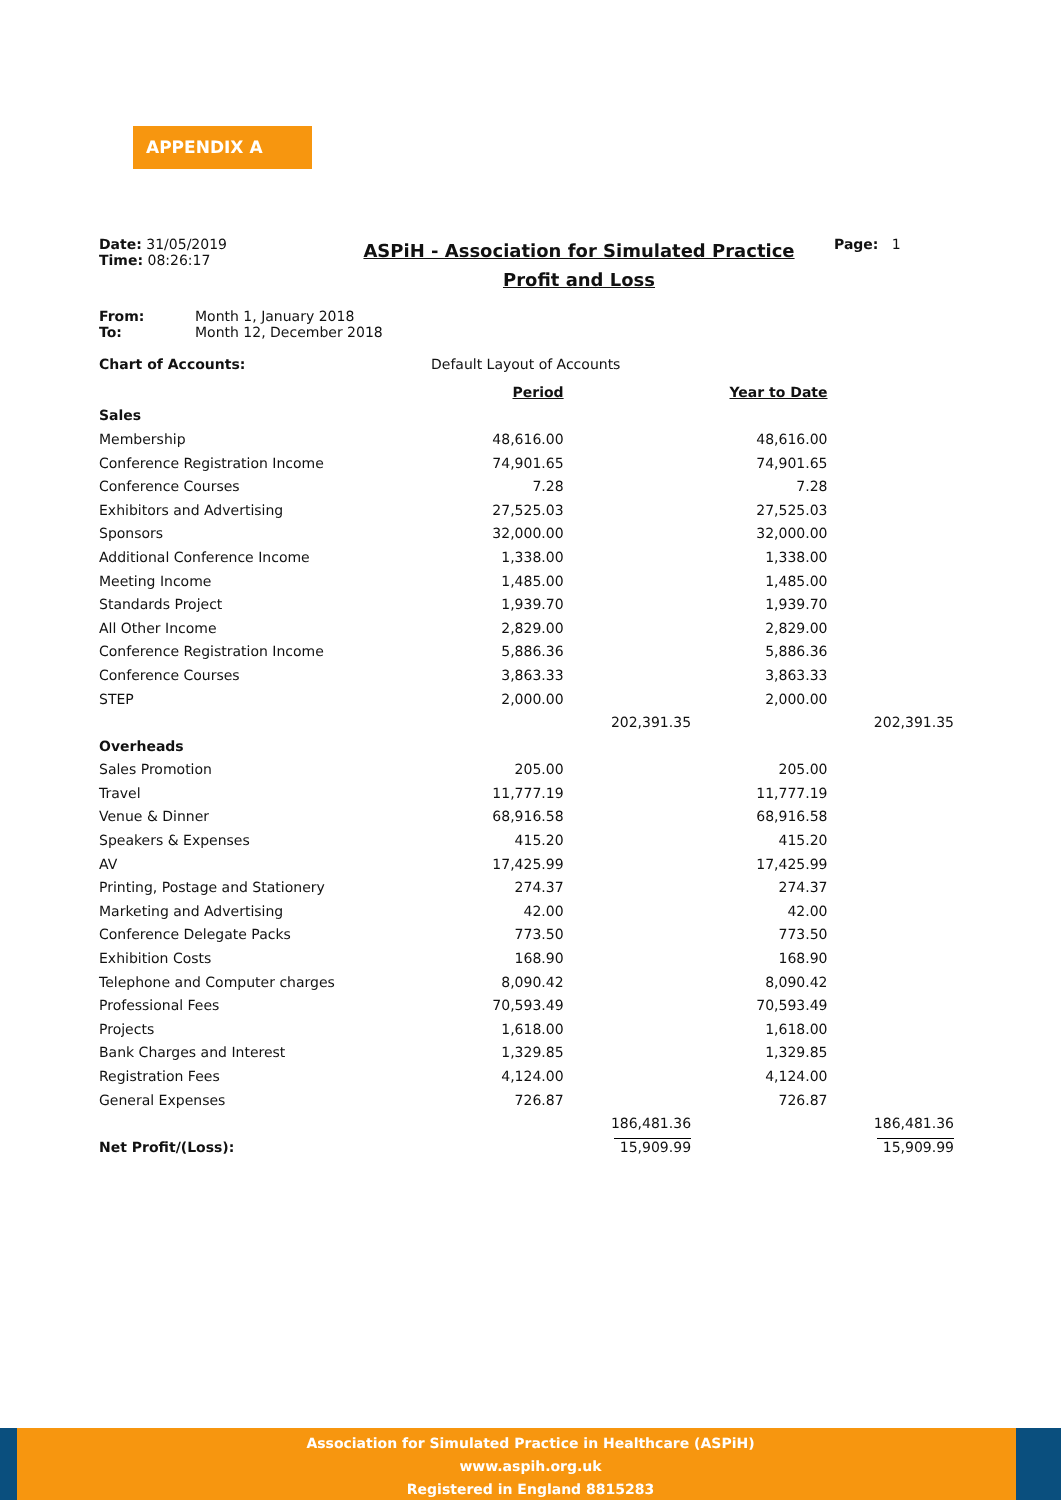APPENDIX A
Date: 31/05/2019
Time: 08:26:17
ASPiH - Association for Simulated Practice
Profit and Loss
Page: 1
From: Month 1, January 2018
To: Month 12, December 2018
Chart of Accounts: Default Layout of Accounts
| | Period | | Year to Date | |
| Sales | | | | |
| Membership | 48,616.00 | | 48,616.00 | |
| Conference Registration Income | 74,901.65 | | 74,901.65 | |
| Conference Courses | 7.28 | | 7.28 | |
| Exhibitors and Advertising | 27,525.03 | | 27,525.03 | |
| Sponsors | 32,000.00 | | 32,000.00 | |
| Additional Conference Income | 1,338.00 | | 1,338.00 | |
| Meeting Income | 1,485.00 | | 1,485.00 | |
| Standards Project | 1,939.70 | | 1,939.70 | |
| All Other Income | 2,829.00 | | 2,829.00 | |
| Conference Registration Income | 5,886.36 | | 5,886.36 | |
| Conference Courses | 3,863.33 | | 3,863.33 | |
| STEP | 2,000.00 | | 2,000.00 | |
| | | 202,391.35 | | 202,391.35 |
| Overheads | | | | |
| Sales Promotion | 205.00 | | 205.00 | |
| Travel | 11,777.19 | | 11,777.19 | |
| Venue & Dinner | 68,916.58 | | 68,916.58 | |
| Speakers & Expenses | 415.20 | | 415.20 | |
| AV | 17,425.99 | | 17,425.99 | |
| Printing, Postage and Stationery | 274.37 | | 274.37 | |
| Marketing and Advertising | 42.00 | | 42.00 | |
| Conference Delegate Packs | 773.50 | | 773.50 | |
| Exhibition Costs | 168.90 | | 168.90 | |
| Telephone and Computer charges | 8,090.42 | | 8,090.42 | |
| Professional Fees | 70,593.49 | | 70,593.49 | |
| Projects | 1,618.00 | | 1,618.00 | |
| Bank Charges and Interest | 1,329.85 | | 1,329.85 | |
| Registration Fees | 4,124.00 | | 4,124.00 | |
| General Expenses | 726.87 | | 726.87 | |
| | | 186,481.36 | | 186,481.36 |
| Net Profit/(Loss): | | 15,909.99 | | 15,909.99 |
Association for Simulated Practice in Healthcare (ASPiH)
www.aspih.org.uk
Registered in England 8815283